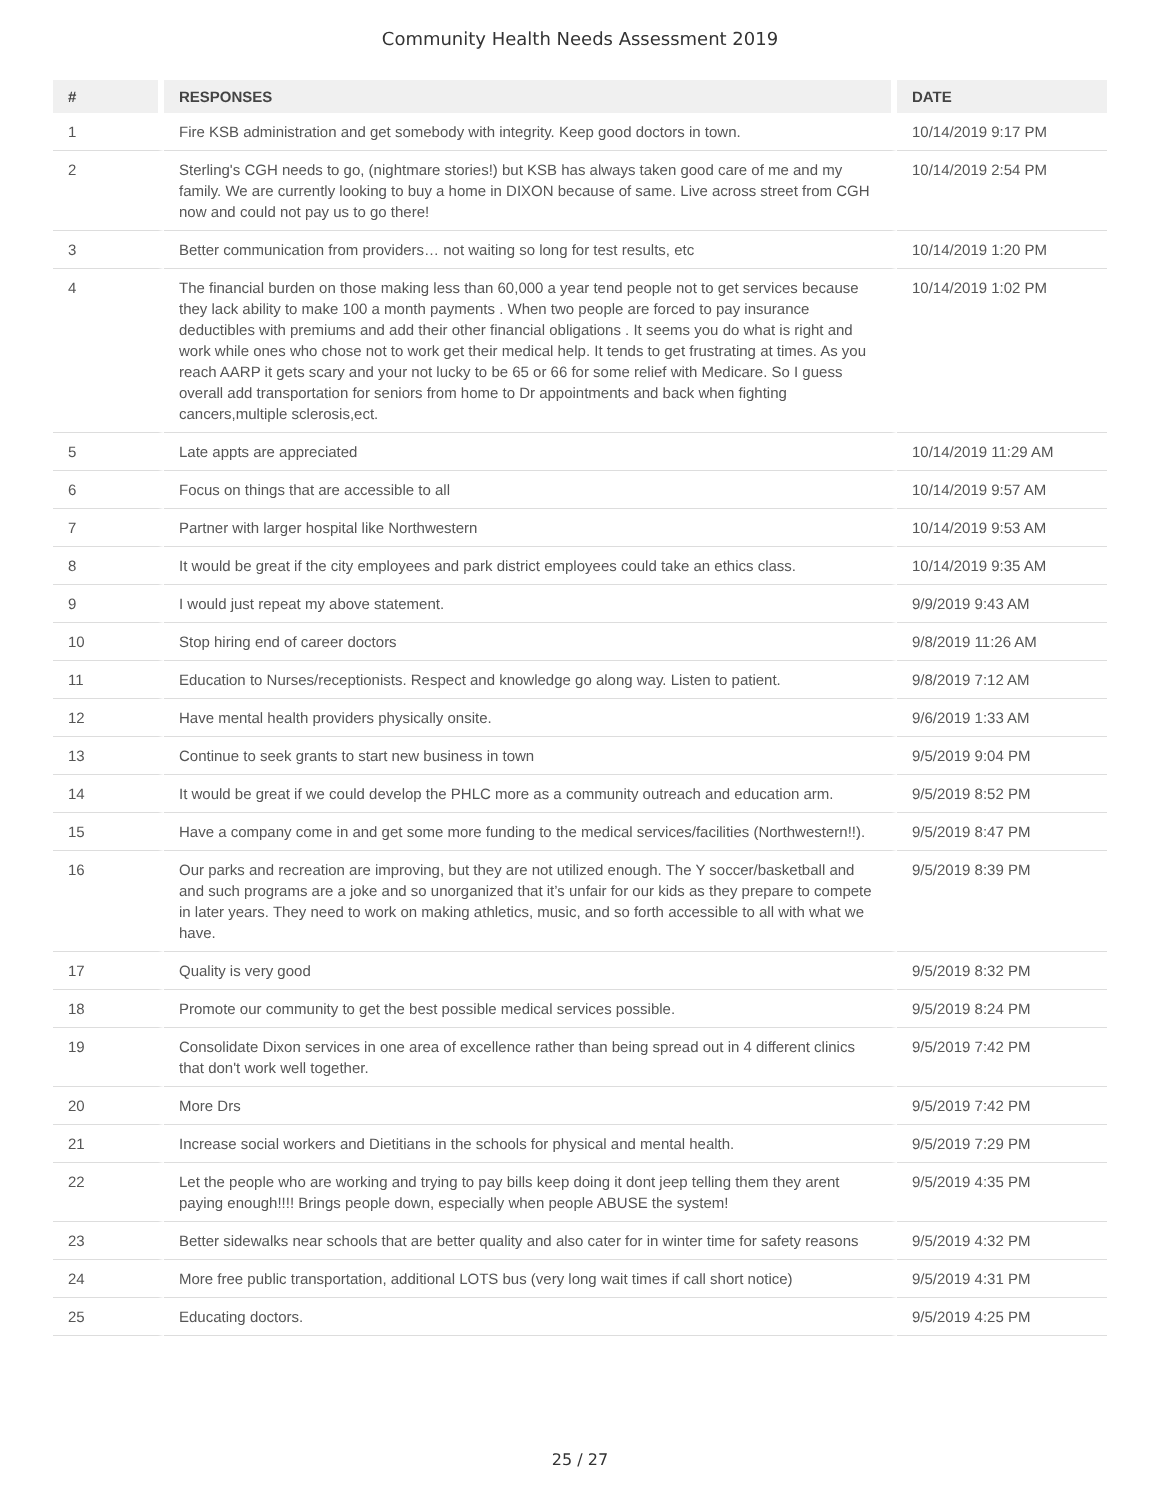Community Health Needs Assessment 2019
| # | RESPONSES | DATE |
| --- | --- | --- |
| 1 | Fire KSB administration and get somebody with integrity. Keep good doctors in town. | 10/14/2019 9:17 PM |
| 2 | Sterling's CGH needs to go, (nightmare stories!) but KSB has always taken good care of me and my family. We are currently looking to buy a home in DIXON because of same. Live across street from CGH now and could not pay us to go there! | 10/14/2019 2:54 PM |
| 3 | Better communication from providers… not waiting so long for test results, etc | 10/14/2019 1:20 PM |
| 4 | The financial burden on those making less than 60,000 a year tend people not to get services because they lack ability to make 100 a month payments . When two people are forced to pay insurance deductibles with premiums and add their other financial obligations . It seems you do what is right and work while ones who chose not to work get their medical help. It tends to get frustrating at times. As you reach AARP it gets scary and your not lucky to be 65 or 66 for some relief with Medicare. So I guess overall add transportation for seniors from home to Dr appointments and back when fighting cancers,multiple sclerosis,ect. | 10/14/2019 1:02 PM |
| 5 | Late appts are appreciated | 10/14/2019 11:29 AM |
| 6 | Focus on things that are accessible to all | 10/14/2019 9:57 AM |
| 7 | Partner with larger hospital like Northwestern | 10/14/2019 9:53 AM |
| 8 | It would be great if the city employees and park district employees could take an ethics class. | 10/14/2019 9:35 AM |
| 9 | I would just repeat my above statement. | 9/9/2019 9:43 AM |
| 10 | Stop hiring end of career doctors | 9/8/2019 11:26 AM |
| 11 | Education to Nurses/receptionists. Respect and knowledge go along way. Listen to patient. | 9/8/2019 7:12 AM |
| 12 | Have mental health providers physically onsite. | 9/6/2019 1:33 AM |
| 13 | Continue to seek grants to start new business in town | 9/5/2019 9:04 PM |
| 14 | It would be great if we could develop the PHLC more as a community outreach and education arm. | 9/5/2019 8:52 PM |
| 15 | Have a company come in and get some more funding to the medical services/facilities (Northwestern!!). | 9/5/2019 8:47 PM |
| 16 | Our parks and recreation are improving, but they are not utilized enough. The Y soccer/basketball and and such programs are a joke and so unorganized that it’s unfair for our kids as they prepare to compete in later years. They need to work on making athletics, music, and so forth accessible to all with what we have. | 9/5/2019 8:39 PM |
| 17 | Quality is very good | 9/5/2019 8:32 PM |
| 18 | Promote our community to get the best possible medical services possible. | 9/5/2019 8:24 PM |
| 19 | Consolidate Dixon services in one area of excellence rather than being spread out in 4 different clinics that don't work well together. | 9/5/2019 7:42 PM |
| 20 | More Drs | 9/5/2019 7:42 PM |
| 21 | Increase social workers and Dietitians in the schools for physical and mental health. | 9/5/2019 7:29 PM |
| 22 | Let the people who are working and trying to pay bills keep doing it dont jeep telling them they arent paying enough!!!! Brings people down, especially when people ABUSE the system! | 9/5/2019 4:35 PM |
| 23 | Better sidewalks near schools that are better quality and also cater for in winter time for safety reasons | 9/5/2019 4:32 PM |
| 24 | More free public transportation, additional LOTS bus (very long wait times if call short notice) | 9/5/2019 4:31 PM |
| 25 | Educating doctors. | 9/5/2019 4:25 PM |
25 / 27